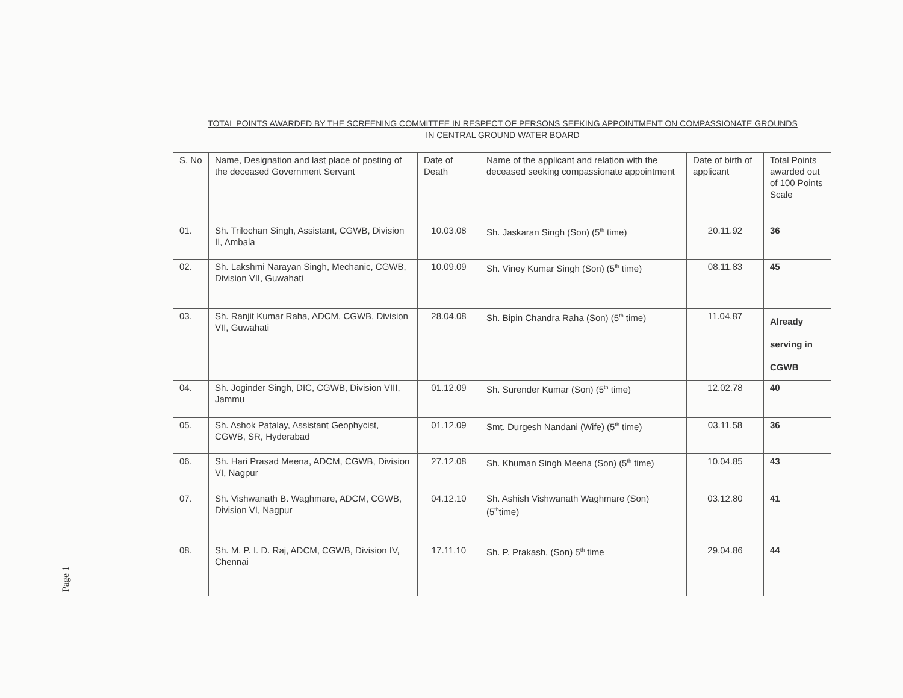TOTAL POINTS AWARDED BY THE SCREENING COMMITTEE IN RESPECT OF PERSONS SEEKING APPOINTMENT ON COMPASSIONATE GROUNDS
IN CENTRAL GROUND WATER BOARD
| S. No | Name, Designation and last place of posting of the deceased Government Servant | Date of Death | Name of the applicant and relation with the deceased seeking compassionate appointment | Date of birth of applicant | Total Points awarded out of 100 Points Scale |
| --- | --- | --- | --- | --- | --- |
| 01. | Sh. Trilochan Singh, Assistant, CGWB, Division II, Ambala | 10.03.08 | Sh. Jaskaran Singh (Son) (5<sup>th</sup> time) | 20.11.92 | 36 |
| 02. | Sh. Lakshmi Narayan Singh, Mechanic, CGWB, Division VII, Guwahati | 10.09.09 | Sh. Viney Kumar Singh (Son) (5<sup>th</sup> time) | 08.11.83 | 45 |
| 03. | Sh. Ranjit Kumar Raha, ADCM, CGWB, Division VII, Guwahati | 28.04.08 | Sh. Bipin Chandra Raha (Son) (5<sup>th</sup> time) | 11.04.87 | Already serving in CGWB |
| 04. | Sh. Joginder Singh, DIC, CGWB, Division VIII, Jammu | 01.12.09 | Sh. Surender Kumar (Son) (5<sup>th</sup> time) | 12.02.78 | 40 |
| 05. | Sh. Ashok Patalay, Assistant Geophycist, CGWB, SR, Hyderabad | 01.12.09 | Smt. Durgesh Nandani (Wife) (5<sup>th</sup> time) | 03.11.58 | 36 |
| 06. | Sh. Hari Prasad Meena, ADCM, CGWB, Division VI, Nagpur | 27.12.08 | Sh. Khuman Singh Meena (Son) (5<sup>th</sup> time) | 10.04.85 | 43 |
| 07. | Sh. Vishwanath B. Waghmare, ADCM, CGWB, Division VI, Nagpur | 04.12.10 | Sh. Ashish Vishwanath Waghmare (Son) (5<sup>th</sup>time) | 03.12.80 | 41 |
| 08. | Sh. M. P. I. D. Raj, ADCM, CGWB, Division IV, Chennai | 17.11.10 | Sh. P. Prakash, (Son) 5<sup>th</sup> time | 29.04.86 | 44 |
Page 1